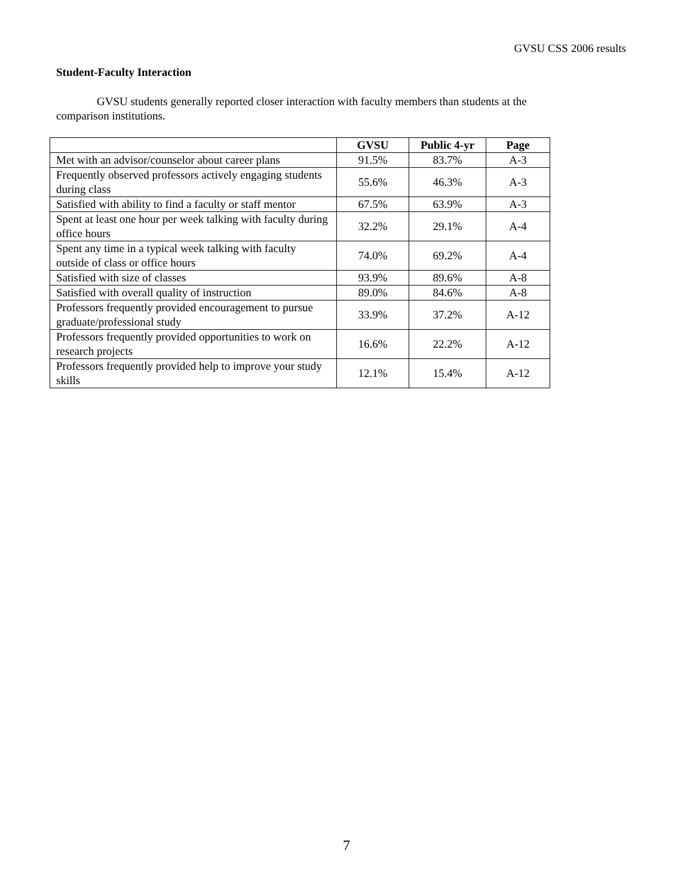GVSU CSS 2006 results
Student-Faculty Interaction
GVSU students generally reported closer interaction with faculty members than students at the comparison institutions.
| | GVSU | Public 4-yr | Page |
| --- | --- | --- | --- |
| Met with an advisor/counselor about career plans | 91.5% | 83.7% | A-3 |
| Frequently observed professors actively engaging students during class | 55.6% | 46.3% | A-3 |
| Satisfied with ability to find a faculty or staff mentor | 67.5% | 63.9% | A-3 |
| Spent at least one hour per week talking with faculty during office hours | 32.2% | 29.1% | A-4 |
| Spent any time in a typical week talking with faculty outside of class or office hours | 74.0% | 69.2% | A-4 |
| Satisfied with size of classes | 93.9% | 89.6% | A-8 |
| Satisfied with overall quality of instruction | 89.0% | 84.6% | A-8 |
| Professors frequently provided encouragement to pursue graduate/professional study | 33.9% | 37.2% | A-12 |
| Professors frequently provided opportunities to work on research projects | 16.6% | 22.2% | A-12 |
| Professors frequently provided help to improve your study skills | 12.1% | 15.4% | A-12 |
7